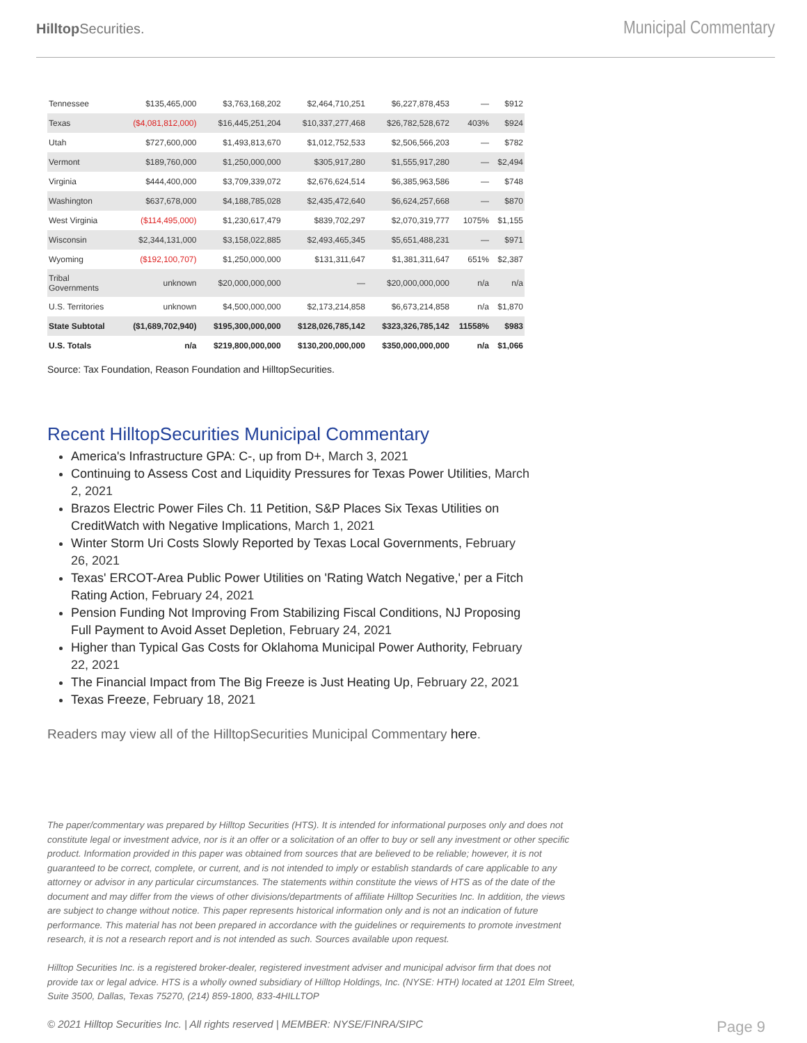Hilltop Securities.
Municipal Commentary
| Tennessee | $135,465,000 | $3,763,168,202 | $2,464,710,251 | $6,227,878,453 | — | $912 |
| Texas | ($4,081,812,000) | $16,445,251,204 | $10,337,277,468 | $26,782,528,672 | 403% | $924 |
| Utah | $727,600,000 | $1,493,813,670 | $1,012,752,533 | $2,506,566,203 | — | $782 |
| Vermont | $189,760,000 | $1,250,000,000 | $305,917,280 | $1,555,917,280 | — | $2,494 |
| Virginia | $444,400,000 | $3,709,339,072 | $2,676,624,514 | $6,385,963,586 | — | $748 |
| Washington | $637,678,000 | $4,188,785,028 | $2,435,472,640 | $6,624,257,668 | — | $870 |
| West Virginia | ($114,495,000) | $1,230,617,479 | $839,702,297 | $2,070,319,777 | 1075% | $1,155 |
| Wisconsin | $2,344,131,000 | $3,158,022,885 | $2,493,465,345 | $5,651,488,231 | — | $971 |
| Wyoming | ($192,100,707) | $1,250,000,000 | $131,311,647 | $1,381,311,647 | 651% | $2,387 |
| Tribal Governments | unknown | $20,000,000,000 | — | $20,000,000,000 | n/a | n/a |
| U.S. Territories | unknown | $4,500,000,000 | $2,173,214,858 | $6,673,214,858 | n/a | $1,870 |
| State Subtotal | ($1,689,702,940) | $195,300,000,000 | $128,026,785,142 | $323,326,785,142 | 11558% | $983 |
| U.S. Totals | n/a | $219,800,000,000 | $130,200,000,000 | $350,000,000,000 | n/a | $1,066 |
Source: Tax Foundation, Reason Foundation and HilltopSecurities.
Recent HilltopSecurities Municipal Commentary
America's Infrastructure GPA: C-, up from D+, March 3, 2021
Continuing to Assess Cost and Liquidity Pressures for Texas Power Utilities, March 2, 2021
Brazos Electric Power Files Ch. 11 Petition, S&P Places Six Texas Utilities on CreditWatch with Negative Implications, March 1, 2021
Winter Storm Uri Costs Slowly Reported by Texas Local Governments, February 26, 2021
Texas' ERCOT-Area Public Power Utilities on 'Rating Watch Negative,' per a Fitch Rating Action, February 24, 2021
Pension Funding Not Improving From Stabilizing Fiscal Conditions, NJ Proposing Full Payment to Avoid Asset Depletion, February 24, 2021
Higher than Typical Gas Costs for Oklahoma Municipal Power Authority, February 22, 2021
The Financial Impact from The Big Freeze is Just Heating Up, February 22, 2021
Texas Freeze, February 18, 2021
Readers may view all of the HilltopSecurities Municipal Commentary here.
The paper/commentary was prepared by Hilltop Securities (HTS). It is intended for informational purposes only and does not constitute legal or investment advice, nor is it an offer or a solicitation of an offer to buy or sell any investment or other specific product. Information provided in this paper was obtained from sources that are believed to be reliable; however, it is not guaranteed to be correct, complete, or current, and is not intended to imply or establish standards of care applicable to any attorney or advisor in any particular circumstances. The statements within constitute the views of HTS as of the date of the document and may differ from the views of other divisions/departments of affiliate Hilltop Securities Inc. In addition, the views are subject to change without notice. This paper represents historical information only and is not an indication of future performance. This material has not been prepared in accordance with the guidelines or requirements to promote investment research, it is not a research report and is not intended as such. Sources available upon request.
Hilltop Securities Inc. is a registered broker-dealer, registered investment adviser and municipal advisor firm that does not provide tax or legal advice. HTS is a wholly owned subsidiary of Hilltop Holdings, Inc. (NYSE: HTH) located at 1201 Elm Street, Suite 3500, Dallas, Texas 75270, (214) 859-1800, 833-4HILLTOP
© 2021 Hilltop Securities Inc. | All rights reserved | MEMBER: NYSE/FINRA/SIPC Page 9